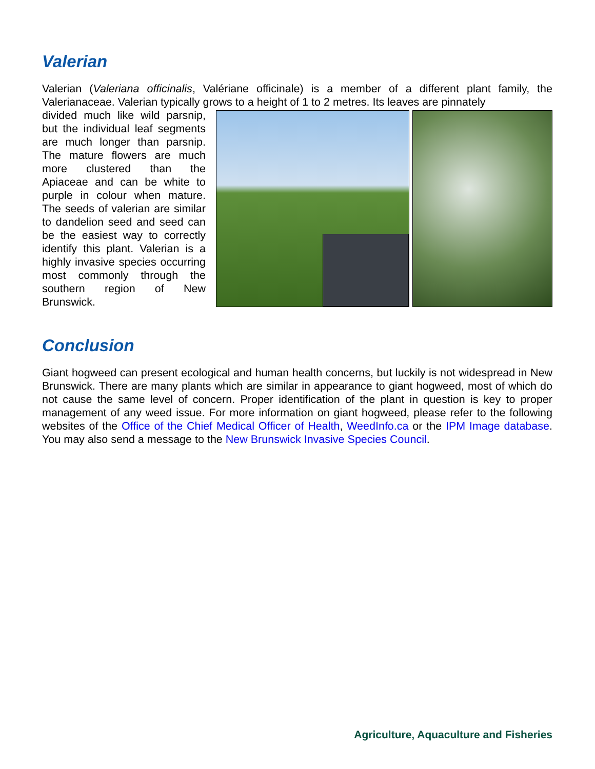Valerian
Valerian (Valeriana officinalis, Valériane officinale) is a member of a different plant family, the Valerianaceae. Valerian typically grows to a height of 1 to 2 metres. Its leaves are pinnately
divided much like wild parsnip, but the individual leaf segments are much longer than parsnip. The mature flowers are much more clustered than the Apiaceae and can be white to purple in colour when mature. The seeds of valerian are similar to dandelion seed and seed can be the easiest way to correctly identify this plant. Valerian is a highly invasive species occurring most commonly through the southern region of New Brunswick.
Conclusion
Giant hogweed can present ecological and human health concerns, but luckily is not widespread in New Brunswick. There are many plants which are similar in appearance to giant hogweed, most of which do not cause the same level of concern. Proper identification of the plant in question is key to proper management of any weed issue. For more information on giant hogweed, please refer to the following websites of the Office of the Chief Medical Officer of Health, WeedInfo.ca or the IPM Image database. You may also send a message to the New Brunswick Invasive Species Council.
Agriculture, Aquaculture and Fisheries